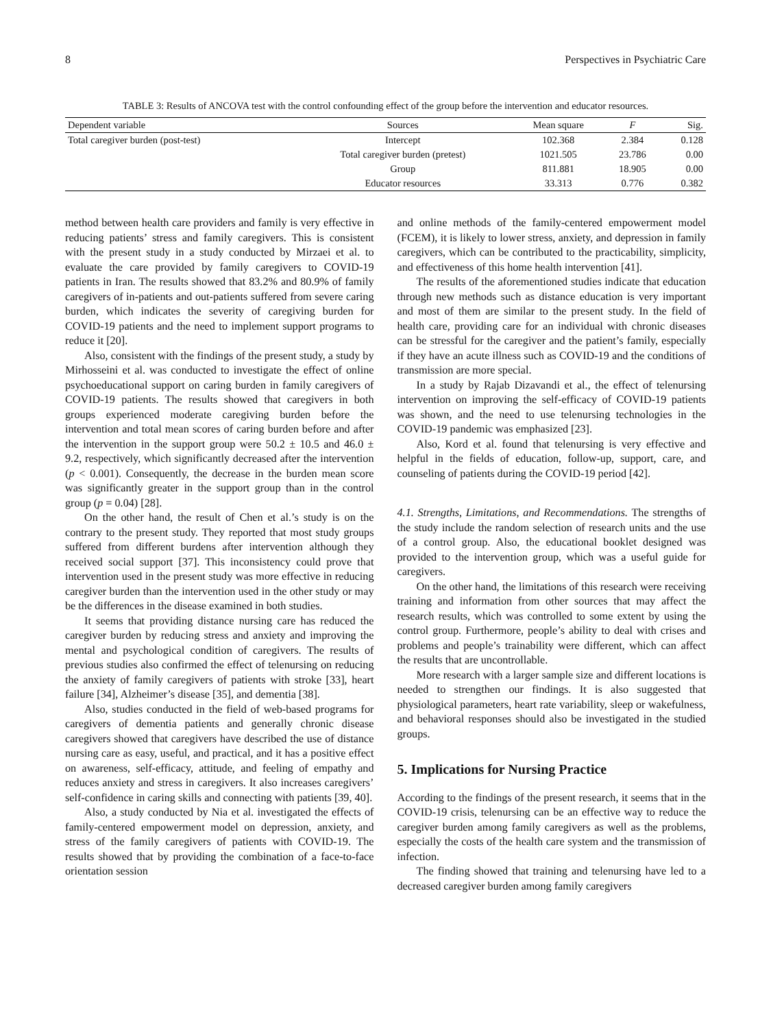8 Perspectives in Psychiatric Care
TABLE 3: Results of ANCOVA test with the control confounding effect of the group before the intervention and educator resources.
| Dependent variable | Sources | Mean square | F | Sig. |
| --- | --- | --- | --- | --- |
| Total caregiver burden (post-test) | Intercept | 102.368 | 2.384 | 0.128 |
| | Total caregiver burden (pretest) | 1021.505 | 23.786 | 0.00 |
| | Group | 811.881 | 18.905 | 0.00 |
| | Educator resources | 33.313 | 0.776 | 0.382 |
method between health care providers and family is very effective in reducing patients’ stress and family caregivers. This is consistent with the present study in a study conducted by Mirzaei et al. to evaluate the care provided by family caregivers to COVID-19 patients in Iran. The results showed that 83.2% and 80.9% of family caregivers of in-patients and out-patients suffered from severe caring burden, which indicates the severity of caregiving burden for COVID-19 patients and the need to implement support programs to reduce it [20].
Also, consistent with the findings of the present study, a study by Mirhosseini et al. was conducted to investigate the effect of online psychoeducational support on caring burden in family caregivers of COVID-19 patients. The results showed that caregivers in both groups experienced moderate caregiving burden before the intervention and total mean scores of caring burden before and after the intervention in the support group were 50.2 ± 10.5 and 46.0 ± 9.2, respectively, which significantly decreased after the intervention (p < 0.001). Consequently, the decrease in the burden mean score was significantly greater in the support group than in the control group (p = 0.04) [28].
On the other hand, the result of Chen et al.’s study is on the contrary to the present study. They reported that most study groups suffered from different burdens after intervention although they received social support [37]. This inconsistency could prove that intervention used in the present study was more effective in reducing caregiver burden than the intervention used in the other study or may be the differences in the disease examined in both studies.
It seems that providing distance nursing care has reduced the caregiver burden by reducing stress and anxiety and improving the mental and psychological condition of caregivers. The results of previous studies also confirmed the effect of telenursing on reducing the anxiety of family caregivers of patients with stroke [33], heart failure [34], Alzheimer’s disease [35], and dementia [38].
Also, studies conducted in the field of web-based programs for caregivers of dementia patients and generally chronic disease caregivers showed that caregivers have described the use of distance nursing care as easy, useful, and practical, and it has a positive effect on awareness, self-efficacy, attitude, and feeling of empathy and reduces anxiety and stress in caregivers. It also increases caregivers’ self-confidence in caring skills and connecting with patients [39, 40].
Also, a study conducted by Nia et al. investigated the effects of family-centered empowerment model on depression, anxiety, and stress of the family caregivers of patients with COVID-19. The results showed that by providing the combination of a face-to-face orientation session
and online methods of the family-centered empowerment model (FCEM), it is likely to lower stress, anxiety, and depression in family caregivers, which can be contributed to the practicability, simplicity, and effectiveness of this home health intervention [41].
The results of the aforementioned studies indicate that education through new methods such as distance education is very important and most of them are similar to the present study. In the field of health care, providing care for an individual with chronic diseases can be stressful for the caregiver and the patient’s family, especially if they have an acute illness such as COVID-19 and the conditions of transmission are more special.
In a study by Rajab Dizavandi et al., the effect of telenursing intervention on improving the self-efficacy of COVID-19 patients was shown, and the need to use telenursing technologies in the COVID-19 pandemic was emphasized [23].
Also, Kord et al. found that telenursing is very effective and helpful in the fields of education, follow-up, support, care, and counseling of patients during the COVID-19 period [42].
4.1. Strengths, Limitations, and Recommendations. The strengths of the study include the random selection of research units and the use of a control group. Also, the educational booklet designed was provided to the intervention group, which was a useful guide for caregivers.
On the other hand, the limitations of this research were receiving training and information from other sources that may affect the research results, which was controlled to some extent by using the control group. Furthermore, people’s ability to deal with crises and problems and people’s trainability were different, which can affect the results that are uncontrollable.
More research with a larger sample size and different locations is needed to strengthen our findings. It is also suggested that physiological parameters, heart rate variability, sleep or wakefulness, and behavioral responses should also be investigated in the studied groups.
5. Implications for Nursing Practice
According to the findings of the present research, it seems that in the COVID-19 crisis, telenursing can be an effective way to reduce the caregiver burden among family caregivers as well as the problems, especially the costs of the health care system and the transmission of infection.
The finding showed that training and telenursing have led to a decreased caregiver burden among family caregivers